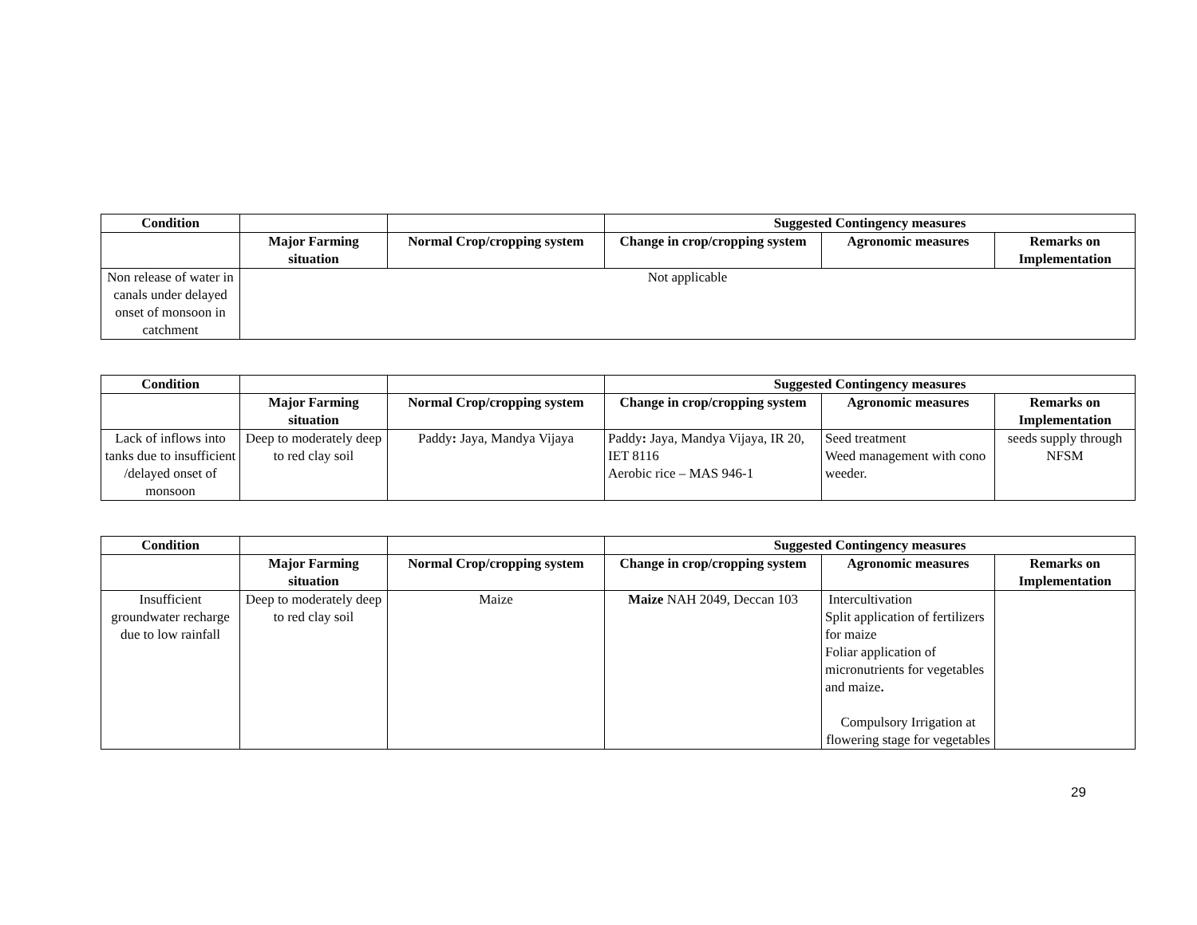| Condition | | | Suggested Contingency measures | | |
| --- | --- | --- | --- | --- | --- |
| | Major Farming situation | Normal Crop/cropping system | Change in crop/cropping system | Agronomic measures | Remarks on Implementation |
| Non release of water in canals under delayed onset of monsoon in catchment | Not applicable | | | | |
| Condition | | | Suggested Contingency measures | | |
| --- | --- | --- | --- | --- | --- |
| | Major Farming situation | Normal Crop/cropping system | Change in crop/cropping system | Agronomic measures | Remarks on Implementation |
| Lack of inflows into tanks due to insufficient /delayed onset of monsoon | Deep to moderately deep to red clay soil | Paddy : Jaya, Mandya Vijaya | Paddy : Jaya, Mandya Vijaya, IR 20, IET 8116 Aerobic rice – MAS 946-1 | Seed treatment Weed management with cono weeder. | seeds supply through NFSM |
| Condition | | | Suggested Contingency measures | | |
| --- | --- | --- | --- | --- | --- |
| | Major Farming situation | Normal Crop/cropping system | Change in crop/cropping system | Agronomic measures | Remarks on Implementation |
| Insufficient groundwater recharge due to low rainfall | Deep to moderately deep to red clay soil | Maize | Maize NAH 2049, Deccan 103 | Intercultivation Split application of fertilizers for maize Foliar application of micronutrients for vegetables and maize . Compulsory Irrigation at flowering stage for vegetables | |
29